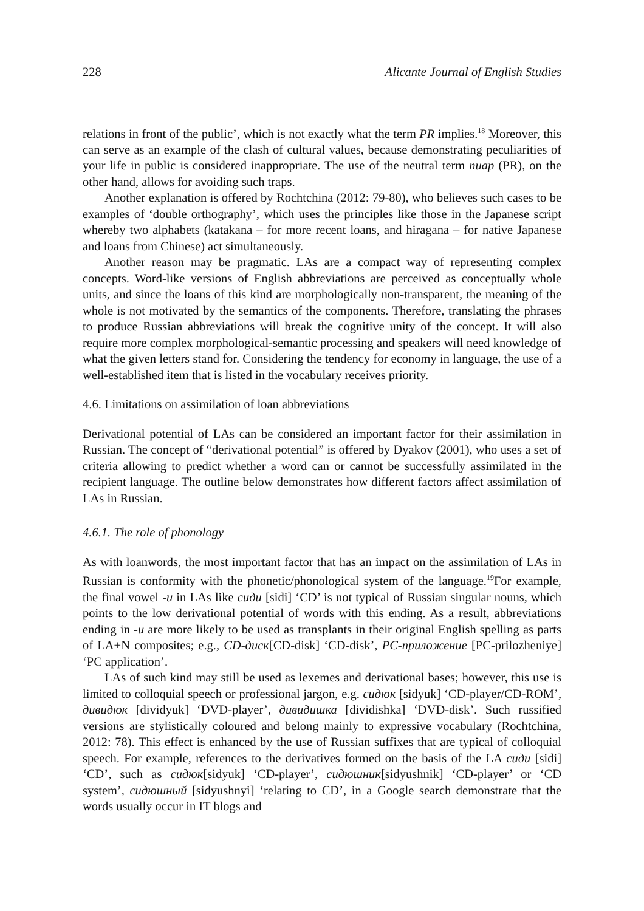228 Alicante Journal of English Studies
relations in front of the public’, which is not exactly what the term PR implies.<sup>18</sup> Moreover, this can serve as an example of the clash of cultural values, because demonstrating peculiarities of your life in public is considered inappropriate. The use of the neutral term пиар (PR), on the other hand, allows for avoiding such traps.
Another explanation is offered by Rochtchina (2012: 79-80), who believes such cases to be examples of ‘double orthography’, which uses the principles like those in the Japanese script whereby two alphabets (katakana – for more recent loans, and hiragana – for native Japanese and loans from Chinese) act simultaneously.
Another reason may be pragmatic. LAs are a compact way of representing complex concepts. Word-like versions of English abbreviations are perceived as conceptually whole units, and since the loans of this kind are morphologically non-transparent, the meaning of the whole is not motivated by the semantics of the components. Therefore, translating the phrases to produce Russian abbreviations will break the cognitive unity of the concept. It will also require more complex morphological-semantic processing and speakers will need knowledge of what the given letters stand for. Considering the tendency for economy in language, the use of a well-established item that is listed in the vocabulary receives priority.
4.6. Limitations on assimilation of loan abbreviations
Derivational potential of LAs can be considered an important factor for their assimilation in Russian. The concept of “derivational potential” is offered by Dyakov (2001), who uses a set of criteria allowing to predict whether a word can or cannot be successfully assimilated in the recipient language. The outline below demonstrates how different factors affect assimilation of LAs in Russian.
4.6.1. The role of phonology
As with loanwords, the most important factor that has an impact on the assimilation of LAs in Russian is conformity with the phonetic/phonological system of the language.<sup>19</sup>For example, the final vowel -и in LAs like сиди [sidi] ‘CD’ is not typical of Russian singular nouns, which points to the low derivational potential of words with this ending. As a result, abbreviations ending in -и are more likely to be used as transplants in their original English spelling as parts of LA+N composites; e.g., CD-диск[CD-disk] ‘CD-disk’, PC-приложение [PC-prilozheniye] ‘PC application’.
LAs of such kind may still be used as lexemes and derivational bases; however, this use is limited to colloquial speech or professional jargon, e.g. сидюк [sidyuk] ‘CD-player/CD-ROM’, дивидюк [dividyuk] ‘DVD-player’, дивидишка [dividishka] ‘DVD-disk’. Such russified versions are stylistically coloured and belong mainly to expressive vocabulary (Rochtchina, 2012: 78). This effect is enhanced by the use of Russian suffixes that are typical of colloquial speech. For example, references to the derivatives formed on the basis of the LA сиди [sidi] ‘CD’, such as сидюк[sidyuk] ‘CD-player’, сидюшник[sidyushnik] ‘CD-player’ or ‘CD system’, сидюшный [sidyushnyi] ‘relating to CD’, in a Google search demonstrate that the words usually occur in IT blogs and